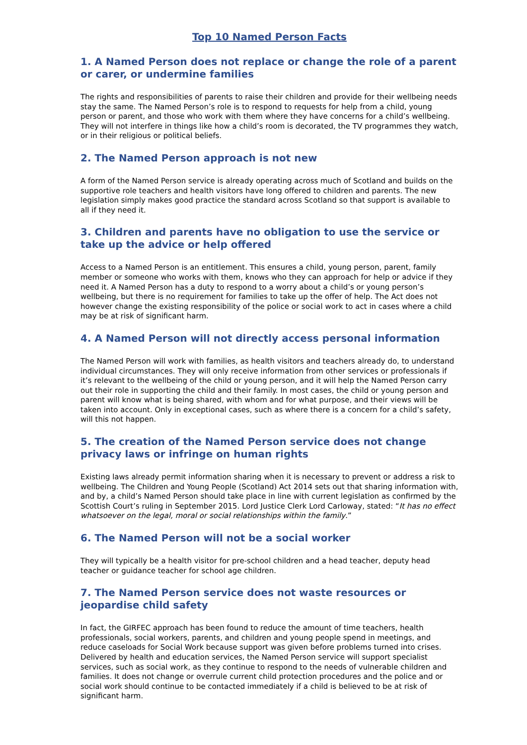Top 10 Named Person Facts
1. A Named Person does not replace or change the role of a parent or carer, or undermine families
The rights and responsibilities of parents to raise their children and provide for their wellbeing needs stay the same. The Named Person’s role is to respond to requests for help from a child, young person or parent, and those who work with them where they have concerns for a child’s wellbeing. They will not interfere in things like how a child’s room is decorated, the TV programmes they watch, or in their religious or political beliefs.
2. The Named Person approach is not new
A form of the Named Person service is already operating across much of Scotland and builds on the supportive role teachers and health visitors have long offered to children and parents. The new legislation simply makes good practice the standard across Scotland so that support is available to all if they need it.
3. Children and parents have no obligation to use the service or take up the advice or help offered
Access to a Named Person is an entitlement. This ensures a child, young person, parent, family member or someone who works with them, knows who they can approach for help or advice if they need it. A Named Person has a duty to respond to a worry about a child’s or young person’s wellbeing, but there is no requirement for families to take up the offer of help. The Act does not however change the existing responsibility of the police or social work to act in cases where a child may be at risk of significant harm.
4. A Named Person will not directly access personal information
The Named Person will work with families, as health visitors and teachers already do, to understand individual circumstances. They will only receive information from other services or professionals if it’s relevant to the wellbeing of the child or young person, and it will help the Named Person carry out their role in supporting the child and their family. In most cases, the child or young person and parent will know what is being shared, with whom and for what purpose, and their views will be taken into account. Only in exceptional cases, such as where there is a concern for a child’s safety, will this not happen.
5. The creation of the Named Person service does not change privacy laws or infringe on human rights
Existing laws already permit information sharing when it is necessary to prevent or address a risk to wellbeing. The Children and Young People (Scotland) Act 2014 sets out that sharing information with, and by, a child’s Named Person should take place in line with current legislation as confirmed by the Scottish Court’s ruling in September 2015. Lord Justice Clerk Lord Carloway, stated: “It has no effect whatsoever on the legal, moral or social relationships within the family.”
6. The Named Person will not be a social worker
They will typically be a health visitor for pre-school children and a head teacher, deputy head teacher or guidance teacher for school age children.
7. The Named Person service does not waste resources or jeopardise child safety
In fact, the GIRFEC approach has been found to reduce the amount of time teachers, health professionals, social workers, parents, and children and young people spend in meetings, and reduce caseloads for Social Work because support was given before problems turned into crises. Delivered by health and education services, the Named Person service will support specialist services, such as social work, as they continue to respond to the needs of vulnerable children and families. It does not change or overrule current child protection procedures and the police and or social work should continue to be contacted immediately if a child is believed to be at risk of significant harm.